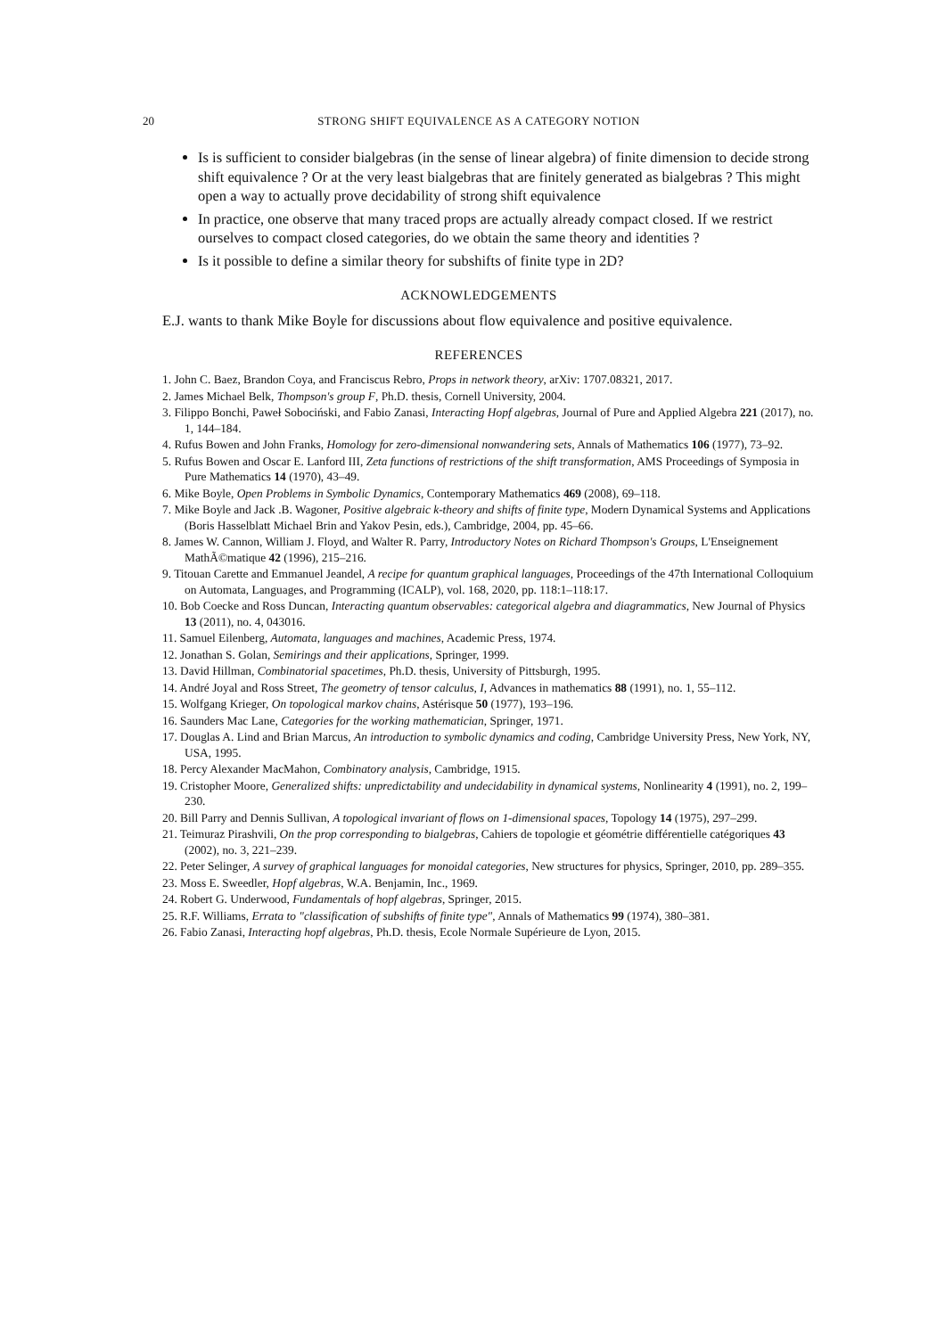20 STRONG SHIFT EQUIVALENCE AS A CATEGORY NOTION
Is is sufficient to consider bialgebras (in the sense of linear algebra) of finite dimension to decide strong shift equivalence ? Or at the very least bialgebras that are finitely generated as bialgebras ? This might open a way to actually prove decidability of strong shift equivalence
In practice, one observe that many traced props are actually already compact closed. If we restrict ourselves to compact closed categories, do we obtain the same theory and identities ?
Is it possible to define a similar theory for subshifts of finite type in 2D?
ACKNOWLEDGEMENTS
E.J. wants to thank Mike Boyle for discussions about flow equivalence and positive equivalence.
REFERENCES
1. John C. Baez, Brandon Coya, and Franciscus Rebro, Props in network theory, arXiv: 1707.08321, 2017.
2. James Michael Belk, Thompson's group F, Ph.D. thesis, Cornell University, 2004.
3. Filippo Bonchi, Paweł Sobociński, and Fabio Zanasi, Interacting Hopf algebras, Journal of Pure and Applied Algebra 221 (2017), no. 1, 144–184.
4. Rufus Bowen and John Franks, Homology for zero-dimensional nonwandering sets, Annals of Mathematics 106 (1977), 73–92.
5. Rufus Bowen and Oscar E. Lanford III, Zeta functions of restrictions of the shift transformation, AMS Proceedings of Symposia in Pure Mathematics 14 (1970), 43–49.
6. Mike Boyle, Open Problems in Symbolic Dynamics, Contemporary Mathematics 469 (2008), 69–118.
7. Mike Boyle and Jack .B. Wagoner, Positive algebraic k-theory and shifts of finite type, Modern Dynamical Systems and Applications (Boris Hasselblatt Michael Brin and Yakov Pesin, eds.), Cambridge, 2004, pp. 45–66.
8. James W. Cannon, William J. Floyd, and Walter R. Parry, Introductory Notes on Richard Thompson's Groups, L'Enseignement MathÃ©matique 42 (1996), 215–216.
9. Titouan Carette and Emmanuel Jeandel, A recipe for quantum graphical languages, Proceedings of the 47th International Colloquium on Automata, Languages, and Programming (ICALP), vol. 168, 2020, pp. 118:1–118:17.
10. Bob Coecke and Ross Duncan, Interacting quantum observables: categorical algebra and diagrammatics, New Journal of Physics 13 (2011), no. 4, 043016.
11. Samuel Eilenberg, Automata, languages and machines, Academic Press, 1974.
12. Jonathan S. Golan, Semirings and their applications, Springer, 1999.
13. David Hillman, Combinatorial spacetimes, Ph.D. thesis, University of Pittsburgh, 1995.
14. André Joyal and Ross Street, The geometry of tensor calculus, I, Advances in mathematics 88 (1991), no. 1, 55–112.
15. Wolfgang Krieger, On topological markov chains, Astérisque 50 (1977), 193–196.
16. Saunders Mac Lane, Categories for the working mathematician, Springer, 1971.
17. Douglas A. Lind and Brian Marcus, An introduction to symbolic dynamics and coding, Cambridge University Press, New York, NY, USA, 1995.
18. Percy Alexander MacMahon, Combinatory analysis, Cambridge, 1915.
19. Cristopher Moore, Generalized shifts: unpredictability and undecidability in dynamical systems, Nonlinearity 4 (1991), no. 2, 199–230.
20. Bill Parry and Dennis Sullivan, A topological invariant of flows on 1-dimensional spaces, Topology 14 (1975), 297–299.
21. Teimuraz Pirashvili, On the prop corresponding to bialgebras, Cahiers de topologie et géométrie différentielle catégoriques 43 (2002), no. 3, 221–239.
22. Peter Selinger, A survey of graphical languages for monoidal categories, New structures for physics, Springer, 2010, pp. 289–355.
23. Moss E. Sweedler, Hopf algebras, W.A. Benjamin, Inc., 1969.
24. Robert G. Underwood, Fundamentals of hopf algebras, Springer, 2015.
25. R.F. Williams, Errata to "classification of subshifts of finite type", Annals of Mathematics 99 (1974), 380–381.
26. Fabio Zanasi, Interacting hopf algebras, Ph.D. thesis, Ecole Normale Supérieure de Lyon, 2015.